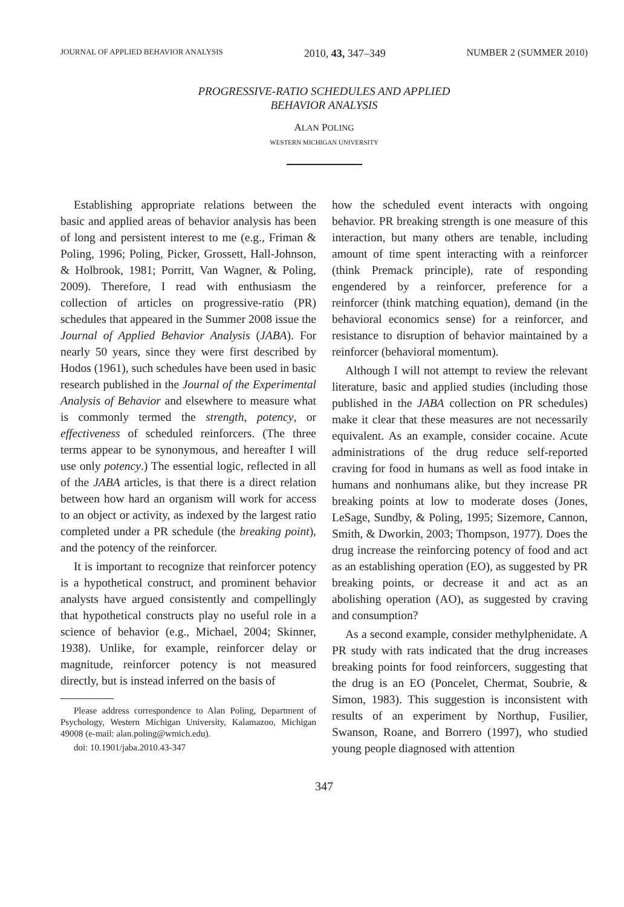JOURNAL OF APPLIED BEHAVIOR ANALYSIS 2010, 43, 347–349 NUMBER 2 (SUMMER 2010)
PROGRESSIVE-RATIO SCHEDULES AND APPLIED
BEHAVIOR ANALYSIS
ALAN POLING
WESTERN MICHIGAN UNIVERSITY
Establishing appropriate relations between the basic and applied areas of behavior analysis has been of long and persistent interest to me (e.g., Friman & Poling, 1996; Poling, Picker, Grossett, Hall-Johnson, & Holbrook, 1981; Porritt, Van Wagner, & Poling, 2009). Therefore, I read with enthusiasm the collection of articles on progressive-ratio (PR) schedules that appeared in the Summer 2008 issue the Journal of Applied Behavior Analysis (JABA). For nearly 50 years, since they were first described by Hodos (1961), such schedules have been used in basic research published in the Journal of the Experimental Analysis of Behavior and elsewhere to measure what is commonly termed the strength, potency, or effectiveness of scheduled reinforcers. (The three terms appear to be synonymous, and hereafter I will use only potency.) The essential logic, reflected in all of the JABA articles, is that there is a direct relation between how hard an organism will work for access to an object or activity, as indexed by the largest ratio completed under a PR schedule (the breaking point), and the potency of the reinforcer.
It is important to recognize that reinforcer potency is a hypothetical construct, and prominent behavior analysts have argued consistently and compellingly that hypothetical constructs play no useful role in a science of behavior (e.g., Michael, 2004; Skinner, 1938). Unlike, for example, reinforcer delay or magnitude, reinforcer potency is not measured directly, but is instead inferred on the basis of
Please address correspondence to Alan Poling, Department of Psychology, Western Michigan University, Kalamazoo, Michigan 49008 (e-mail: alan.poling@wmich.edu).
doi: 10.1901/jaba.2010.43-347
how the scheduled event interacts with ongoing behavior. PR breaking strength is one measure of this interaction, but many others are tenable, including amount of time spent interacting with a reinforcer (think Premack principle), rate of responding engendered by a reinforcer, preference for a reinforcer (think matching equation), demand (in the behavioral economics sense) for a reinforcer, and resistance to disruption of behavior maintained by a reinforcer (behavioral momentum).
Although I will not attempt to review the relevant literature, basic and applied studies (including those published in the JABA collection on PR schedules) make it clear that these measures are not necessarily equivalent. As an example, consider cocaine. Acute administrations of the drug reduce self-reported craving for food in humans as well as food intake in humans and nonhumans alike, but they increase PR breaking points at low to moderate doses (Jones, LeSage, Sundby, & Poling, 1995; Sizemore, Cannon, Smith, & Dworkin, 2003; Thompson, 1977). Does the drug increase the reinforcing potency of food and act as an establishing operation (EO), as suggested by PR breaking points, or decrease it and act as an abolishing operation (AO), as suggested by craving and consumption?
As a second example, consider methylphenidate. A PR study with rats indicated that the drug increases breaking points for food reinforcers, suggesting that the drug is an EO (Poncelet, Chermat, Soubrie, & Simon, 1983). This suggestion is inconsistent with results of an experiment by Northup, Fusilier, Swanson, Roane, and Borrero (1997), who studied young people diagnosed with attention
347